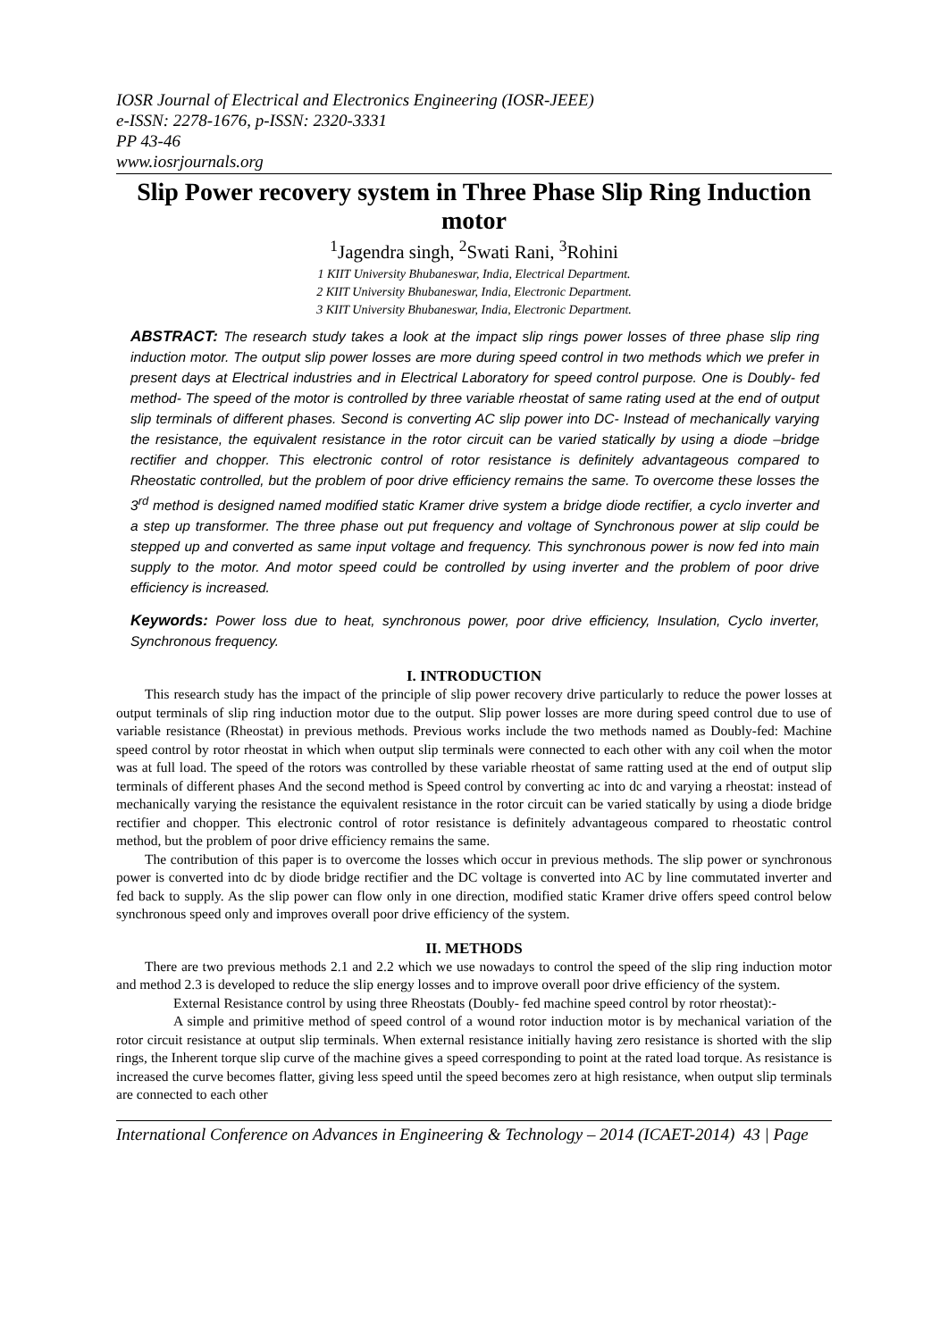IOSR Journal of Electrical and Electronics Engineering (IOSR-JEEE)
e-ISSN: 2278-1676, p-ISSN: 2320-3331
PP 43-46
www.iosrjournals.org
Slip Power recovery system in Three Phase Slip Ring Induction motor
<sup>1</sup> Jagendra singh, <sup>2</sup>Swati Rani, <sup>3</sup>Rohini
1 KIIT University Bhubaneswar, India, Electrical Department.
2 KIIT University Bhubaneswar, India, Electronic Department.
3 KIIT University Bhubaneswar, India, Electronic Department.
ABSTRACT: The research study takes a look at the impact slip rings power losses of three phase slip ring induction motor. The output slip power losses are more during speed control in two methods which we prefer in present days at Electrical industries and in Electrical Laboratory for speed control purpose. One is Doubly- fed method- The speed of the motor is controlled by three variable rheostat of same rating used at the end of output slip terminals of different phases. Second is converting AC slip power into DC- Instead of mechanically varying the resistance, the equivalent resistance in the rotor circuit can be varied statically by using a diode –bridge rectifier and chopper. This electronic control of rotor resistance is definitely advantageous compared to Rheostatic controlled, but the problem of poor drive efficiency remains the same. To overcome these losses the 3<sup>rd</sup> method is designed named modified static Kramer drive system a bridge diode rectifier, a cyclo inverter and a step up transformer. The three phase out put frequency and voltage of Synchronous power at slip could be stepped up and converted as same input voltage and frequency. This synchronous power is now fed into main supply to the motor. And motor speed could be controlled by using inverter and the problem of poor drive efficiency is increased.
Keywords: Power loss due to heat, synchronous power, poor drive efficiency, Insulation, Cyclo inverter, Synchronous frequency.
I. INTRODUCTION
This research study has the impact of the principle of slip power recovery drive particularly to reduce the power losses at output terminals of slip ring induction motor due to the output. Slip power losses are more during speed control due to use of variable resistance (Rheostat) in previous methods. Previous works include the two methods named as Doubly-fed: Machine speed control by rotor rheostat in which when output slip terminals were connected to each other with any coil when the motor was at full load. The speed of the rotors was controlled by these variable rheostat of same ratting used at the end of output slip terminals of different phases And the second method is Speed control by converting ac into dc and varying a rheostat: instead of mechanically varying the resistance the equivalent resistance in the rotor circuit can be varied statically by using a diode bridge rectifier and chopper. This electronic control of rotor resistance is definitely advantageous compared to rheostatic control method, but the problem of poor drive efficiency remains the same.
The contribution of this paper is to overcome the losses which occur in previous methods. The slip power or synchronous power is converted into dc by diode bridge rectifier and the DC voltage is converted into AC by line commutated inverter and fed back to supply. As the slip power can flow only in one direction, modified static Kramer drive offers speed control below synchronous speed only and improves overall poor drive efficiency of the system.
II. METHODS
There are two previous methods 2.1 and 2.2 which we use nowadays to control the speed of the slip ring induction motor and method 2.3 is developed to reduce the slip energy losses and to improve overall poor drive efficiency of the system.
External Resistance control by using three Rheostats (Doubly- fed machine speed control by rotor rheostat):-
A simple and primitive method of speed control of a wound rotor induction motor is by mechanical variation of the rotor circuit resistance at output slip terminals. When external resistance initially having zero resistance is shorted with the slip rings, the Inherent torque slip curve of the machine gives a speed corresponding to point at the rated load torque. As resistance is increased the curve becomes flatter, giving less speed until the speed becomes zero at high resistance, when output slip terminals are connected to each other
International Conference on Advances in Engineering & Technology – 2014 (ICAET-2014) 43 | Page